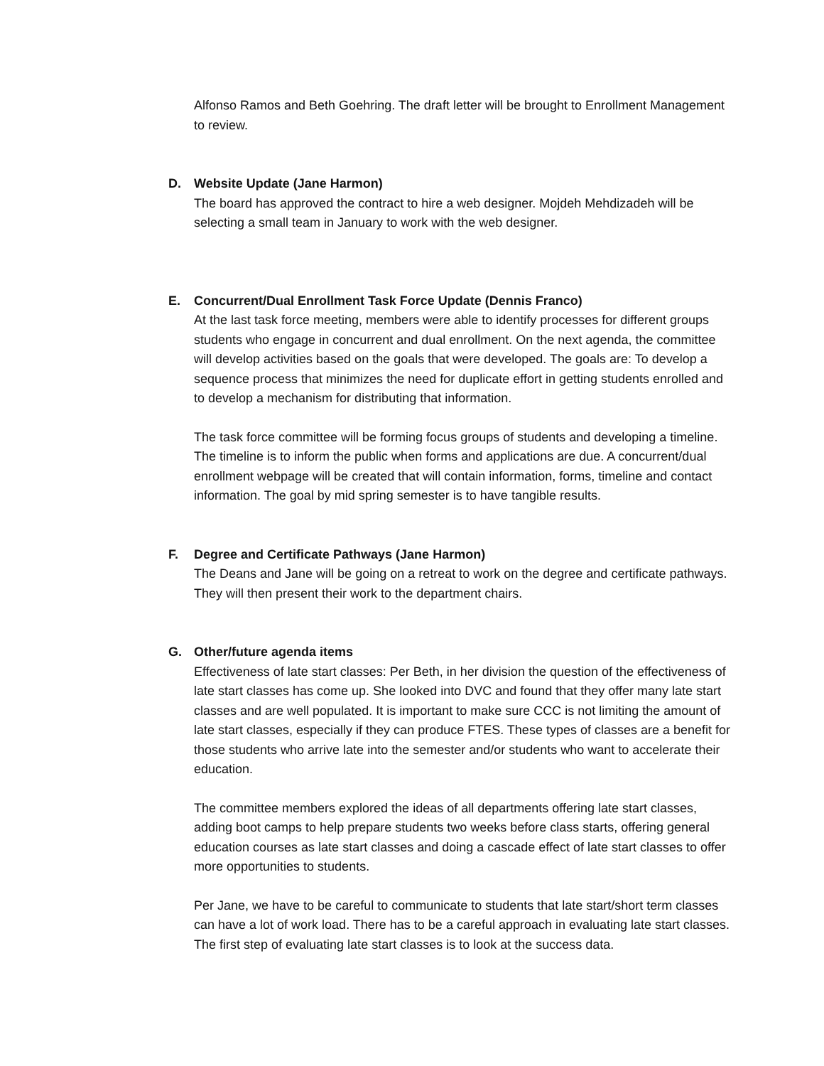Alfonso Ramos and Beth Goehring. The draft letter will be brought to Enrollment Management to review.
D. Website Update (Jane Harmon)
The board has approved the contract to hire a web designer. Mojdeh Mehdizadeh will be selecting a small team in January to work with the web designer.
E. Concurrent/Dual Enrollment Task Force Update (Dennis Franco)
At the last task force meeting, members were able to identify processes for different groups students who engage in concurrent and dual enrollment. On the next agenda, the committee will develop activities based on the goals that were developed. The goals are: To develop a sequence process that minimizes the need for duplicate effort in getting students enrolled and to develop a mechanism for distributing that information.
The task force committee will be forming focus groups of students and developing a timeline. The timeline is to inform the public when forms and applications are due. A concurrent/dual enrollment webpage will be created that will contain information, forms, timeline and contact information. The goal by mid spring semester is to have tangible results.
F. Degree and Certificate Pathways (Jane Harmon)
The Deans and Jane will be going on a retreat to work on the degree and certificate pathways. They will then present their work to the department chairs.
G. Other/future agenda items
Effectiveness of late start classes: Per Beth, in her division the question of the effectiveness of late start classes has come up. She looked into DVC and found that they offer many late start classes and are well populated. It is important to make sure CCC is not limiting the amount of late start classes, especially if they can produce FTES. These types of classes are a benefit for those students who arrive late into the semester and/or students who want to accelerate their education.
The committee members explored the ideas of all departments offering late start classes, adding boot camps to help prepare students two weeks before class starts, offering general education courses as late start classes and doing a cascade effect of late start classes to offer more opportunities to students.
Per Jane, we have to be careful to communicate to students that late start/short term classes can have a lot of work load. There has to be a careful approach in evaluating late start classes. The first step of evaluating late start classes is to look at the success data.